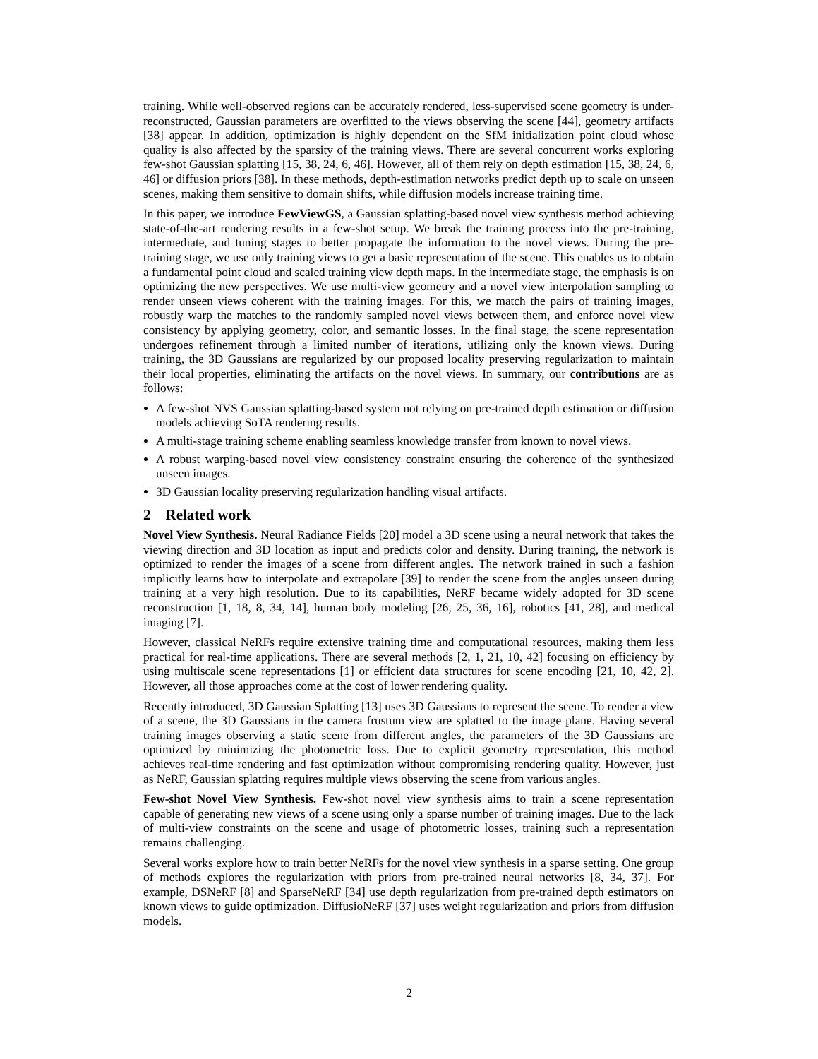training. While well-observed regions can be accurately rendered, less-supervised scene geometry is under-reconstructed, Gaussian parameters are overfitted to the views observing the scene [44], geometry artifacts [38] appear. In addition, optimization is highly dependent on the SfM initialization point cloud whose quality is also affected by the sparsity of the training views. There are several concurrent works exploring few-shot Gaussian splatting [15, 38, 24, 6, 46]. However, all of them rely on depth estimation [15, 38, 24, 6, 46] or diffusion priors [38]. In these methods, depth-estimation networks predict depth up to scale on unseen scenes, making them sensitive to domain shifts, while diffusion models increase training time.
In this paper, we introduce FewViewGS, a Gaussian splatting-based novel view synthesis method achieving state-of-the-art rendering results in a few-shot setup. We break the training process into the pre-training, intermediate, and tuning stages to better propagate the information to the novel views. During the pre-training stage, we use only training views to get a basic representation of the scene. This enables us to obtain a fundamental point cloud and scaled training view depth maps. In the intermediate stage, the emphasis is on optimizing the new perspectives. We use multi-view geometry and a novel view interpolation sampling to render unseen views coherent with the training images. For this, we match the pairs of training images, robustly warp the matches to the randomly sampled novel views between them, and enforce novel view consistency by applying geometry, color, and semantic losses. In the final stage, the scene representation undergoes refinement through a limited number of iterations, utilizing only the known views. During training, the 3D Gaussians are regularized by our proposed locality preserving regularization to maintain their local properties, eliminating the artifacts on the novel views. In summary, our contributions are as follows:
A few-shot NVS Gaussian splatting-based system not relying on pre-trained depth estimation or diffusion models achieving SoTA rendering results.
A multi-stage training scheme enabling seamless knowledge transfer from known to novel views.
A robust warping-based novel view consistency constraint ensuring the coherence of the synthesized unseen images.
3D Gaussian locality preserving regularization handling visual artifacts.
2 Related work
Novel View Synthesis. Neural Radiance Fields [20] model a 3D scene using a neural network that takes the viewing direction and 3D location as input and predicts color and density. During training, the network is optimized to render the images of a scene from different angles. The network trained in such a fashion implicitly learns how to interpolate and extrapolate [39] to render the scene from the angles unseen during training at a very high resolution. Due to its capabilities, NeRF became widely adopted for 3D scene reconstruction [1, 18, 8, 34, 14], human body modeling [26, 25, 36, 16], robotics [41, 28], and medical imaging [7].
However, classical NeRFs require extensive training time and computational resources, making them less practical for real-time applications. There are several methods [2, 1, 21, 10, 42] focusing on efficiency by using multiscale scene representations [1] or efficient data structures for scene encoding [21, 10, 42, 2]. However, all those approaches come at the cost of lower rendering quality.
Recently introduced, 3D Gaussian Splatting [13] uses 3D Gaussians to represent the scene. To render a view of a scene, the 3D Gaussians in the camera frustum view are splatted to the image plane. Having several training images observing a static scene from different angles, the parameters of the 3D Gaussians are optimized by minimizing the photometric loss. Due to explicit geometry representation, this method achieves real-time rendering and fast optimization without compromising rendering quality. However, just as NeRF, Gaussian splatting requires multiple views observing the scene from various angles.
Few-shot Novel View Synthesis. Few-shot novel view synthesis aims to train a scene representation capable of generating new views of a scene using only a sparse number of training images. Due to the lack of multi-view constraints on the scene and usage of photometric losses, training such a representation remains challenging.
Several works explore how to train better NeRFs for the novel view synthesis in a sparse setting. One group of methods explores the regularization with priors from pre-trained neural networks [8, 34, 37]. For example, DSNeRF [8] and SparseNeRF [34] use depth regularization from pre-trained depth estimators on known views to guide optimization. DiffusioNeRF [37] uses weight regularization and priors from diffusion models.
2